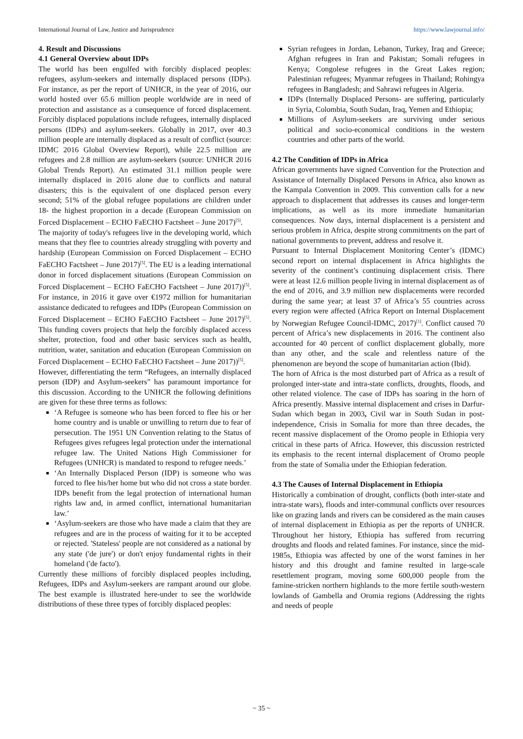International Journal of Law, Justice and Jurisprudence https://www.lawjournal.info/
4. Result and Discussions
4.1 General Overview about IDPs
The world has been engulfed with forcibly displaced peoples: refugees, asylum-seekers and internally displaced persons (IDPs). For instance, as per the report of UNHCR, in the year of 2016, our world hosted over 65.6 million people worldwide are in need of protection and assistance as a consequence of forced displacement. Forcibly displaced populations include refugees, internally displaced persons (IDPs) and asylum-seekers. Globally in 2017, over 40.3 million people are internally displaced as a result of conflict (source: IDMC 2016 Global Overview Report), while 22.5 million are refugees and 2.8 million are asylum-seekers (source: UNHCR 2016 Global Trends Report). An estimated 31.1 million people were internally displaced in 2016 alone due to conflicts and natural disasters; this is the equivalent of one displaced person every second; 51% of the global refugee populations are children under 18- the highest proportion in a decade (European Commission on Forced Displacement – ECHO FaECHO Factsheet – June 2017)<sup>[5]</sup>.
The majority of today's refugees live in the developing world, which means that they flee to countries already struggling with poverty and hardship (European Commission on Forced Displacement – ECHO FaECHO Factsheet – June 2017)<sup>[5]</sup>. The EU is a leading international donor in forced displacement situations (European Commission on Forced Displacement – ECHO FaECHO Factsheet – June 2017))<sup>[5]</sup>. For instance, in 2016 it gave over €1972 million for humanitarian assistance dedicated to refugees and IDPs (European Commission on Forced Displacement – ECHO FaECHO Factsheet – June 2017)<sup>[5]</sup>. This funding covers projects that help the forcibly displaced access shelter, protection, food and other basic services such as health, nutrition, water, sanitation and education (European Commission on Forced Displacement – ECHO FaECHO Factsheet – June 2017))<sup>[5]</sup>.
However, differentiating the term “Refugees, an internally displaced person (IDP) and Asylum-seekers” has paramount importance for this discussion. According to the UNHCR the following definitions are given for these three terms as follows:
‘A Refugee is someone who has been forced to flee his or her home country and is unable or unwilling to return due to fear of persecution. The 1951 UN Convention relating to the Status of Refugees gives refugees legal protection under the international refugee law. The United Nations High Commissioner for Refugees (UNHCR) is mandated to respond to refugee needs.’
‘An Internally Displaced Person (IDP) is someone who was forced to flee his/her home but who did not cross a state border. IDPs benefit from the legal protection of international human rights law and, in armed conflict, international humanitarian law.’
‘Asylum-seekers are those who have made a claim that they are refugees and are in the process of waiting for it to be accepted or rejected. 'Stateless' people are not considered as a national by any state ('de jure') or don't enjoy fundamental rights in their homeland ('de facto').
Currently these millions of forcibly displaced peoples including, Refugees, IDPs and Asylum-seekers are rampant around our globe. The best example is illustrated here-under to see the worldwide distributions of these three types of forcibly displaced peoples:
Syrian refugees in Jordan, Lebanon, Turkey, Iraq and Greece; Afghan refugees in Iran and Pakistan; Somali refugees in Kenya; Congolese refugees in the Great Lakes region; Palestinian refugees; Myanmar refugees in Thailand; Rohingya refugees in Bangladesh; and Sahrawi refugees in Algeria.
IDPs (Internally Displaced Persons- are suffering, particularly in Syria, Colombia, South Sudan, Iraq, Yemen and Ethiopia;
Millions of Asylum-seekers are surviving under serious political and socio-economical conditions in the western countries and other parts of the world.
4.2 The Condition of IDPs in Africa
African governments have signed Convention for the Protection and Assistance of Internally Displaced Persons in Africa, also known as the Kampala Convention in 2009. This convention calls for a new approach to displacement that addresses its causes and longer-term implications, as well as its more immediate humanitarian consequences. Now days, internal displacement is a persistent and serious problem in Africa, despite strong commitments on the part of national governments to prevent, address and resolve it.
Pursuant to Internal Displacement Monitoring Center’s (IDMC) second report on internal displacement in Africa highlights the severity of the continent’s continuing displacement crisis. There were at least 12.6 million people living in internal displacement as of the end of 2016, and 3.9 million new displacements were recorded during the same year; at least 37 of Africa’s 55 countries across every region were affected (Africa Report on Internal Displacement by Norwegian Refugee Council-IDMC, 2017)<sup>[1]</sup>. Conflict caused 70 percent of Africa’s new displacements in 2016. The continent also accounted for 40 percent of conflict displacement globally, more than any other, and the scale and relentless nature of the phenomenon are beyond the scope of humanitarian action (Ibid).
The horn of Africa is the most disturbed part of Africa as a result of prolonged inter-state and intra-state conflicts, droughts, floods, and other related violence. The case of IDPs has soaring in the horn of Africa presently. Massive internal displacement and crises in Darfur-Sudan which began in 2003, Civil war in South Sudan in post-independence, Crisis in Somalia for more than three decades, the recent massive displacement of the Oromo people in Ethiopia very critical in these parts of Africa. However, this discussion restricted its emphasis to the recent internal displacement of Oromo people from the state of Somalia under the Ethiopian federation.
4.3 The Causes of Internal Displacement in Ethiopia
Historically a combination of drought, conflicts (both inter-state and intra-state wars), floods and inter-communal conflicts over resources like on grazing lands and rivers can be considered as the main causes of internal displacement in Ethiopia as per the reports of UNHCR. Throughout her history, Ethiopia has suffered from recurring droughts and floods and related famines. For instance, since the mid-1985s, Ethiopia was affected by one of the worst famines in her history and this drought and famine resulted in large-scale resettlement program, moving some 600,000 people from the famine-stricken northern highlands to the more fertile south-western lowlands of Gambella and Oromia regions (Addressing the rights and needs of people
~ 35 ~